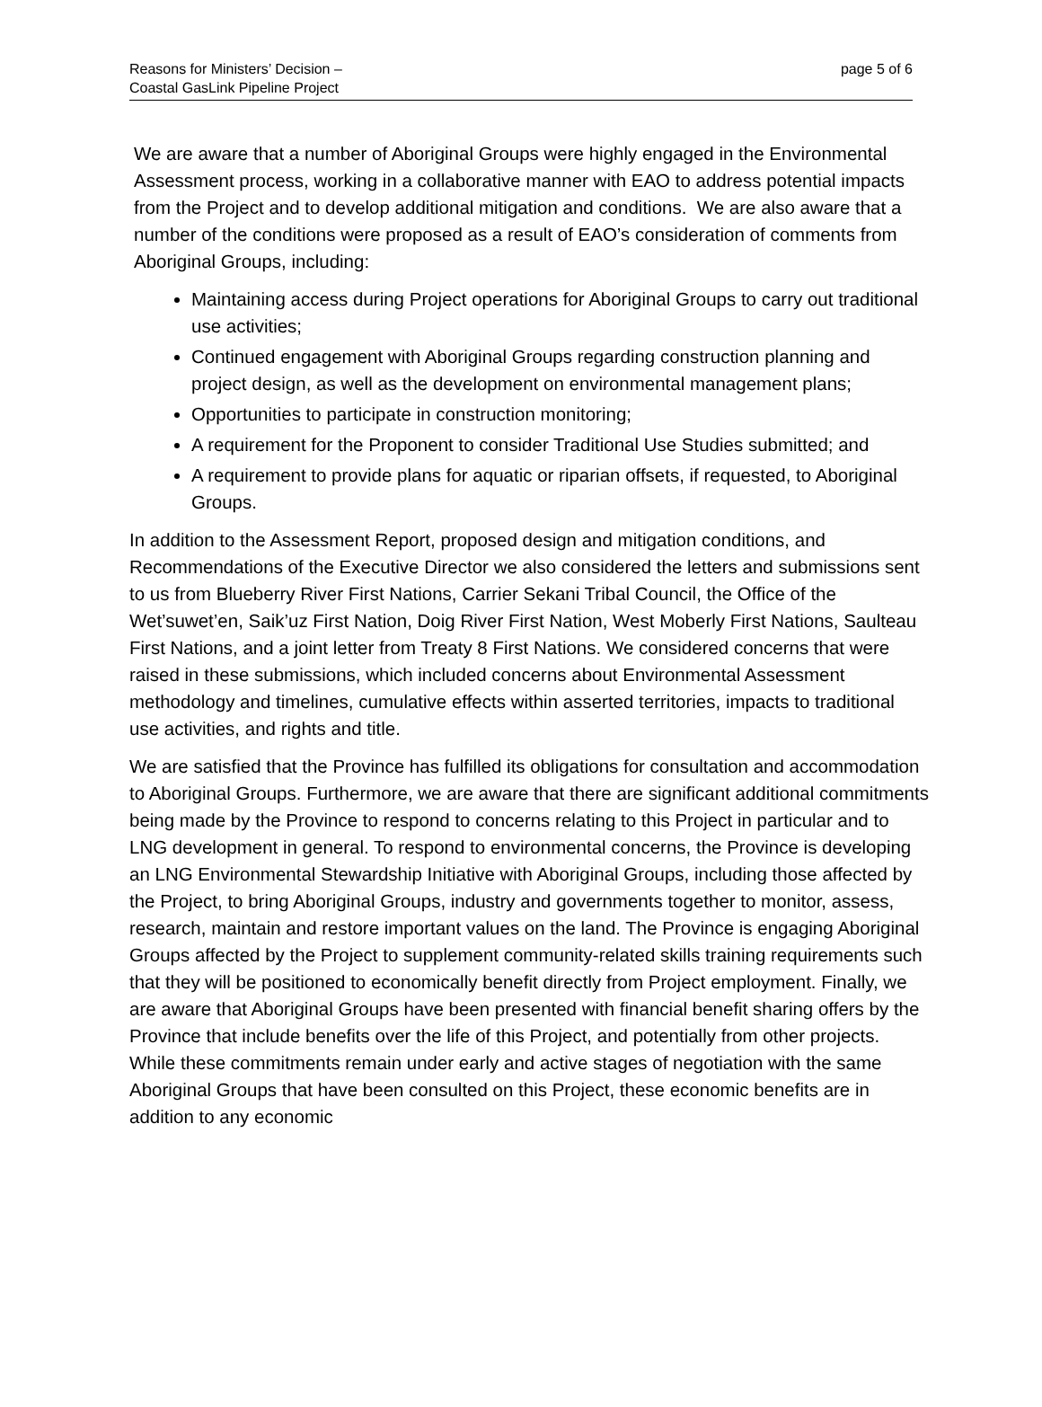Reasons for Ministers’ Decision –
Coastal GasLink Pipeline Project
page 5 of 6
We are aware that a number of Aboriginal Groups were highly engaged in the Environmental Assessment process, working in a collaborative manner with EAO to address potential impacts from the Project and to develop additional mitigation and conditions. We are also aware that a number of the conditions were proposed as a result of EAO’s consideration of comments from Aboriginal Groups, including:
Maintaining access during Project operations for Aboriginal Groups to carry out traditional use activities;
Continued engagement with Aboriginal Groups regarding construction planning and project design, as well as the development on environmental management plans;
Opportunities to participate in construction monitoring;
A requirement for the Proponent to consider Traditional Use Studies submitted; and
A requirement to provide plans for aquatic or riparian offsets, if requested, to Aboriginal Groups.
In addition to the Assessment Report, proposed design and mitigation conditions, and Recommendations of the Executive Director we also considered the letters and submissions sent to us from Blueberry River First Nations, Carrier Sekani Tribal Council, the Office of the Wet’suwet’en, Saik’uz First Nation, Doig River First Nation, West Moberly First Nations, Saulteau First Nations, and a joint letter from Treaty 8 First Nations. We considered concerns that were raised in these submissions, which included concerns about Environmental Assessment methodology and timelines, cumulative effects within asserted territories, impacts to traditional use activities, and rights and title.
We are satisfied that the Province has fulfilled its obligations for consultation and accommodation to Aboriginal Groups. Furthermore, we are aware that there are significant additional commitments being made by the Province to respond to concerns relating to this Project in particular and to LNG development in general. To respond to environmental concerns, the Province is developing an LNG Environmental Stewardship Initiative with Aboriginal Groups, including those affected by the Project, to bring Aboriginal Groups, industry and governments together to monitor, assess, research, maintain and restore important values on the land. The Province is engaging Aboriginal Groups affected by the Project to supplement community-related skills training requirements such that they will be positioned to economically benefit directly from Project employment. Finally, we are aware that Aboriginal Groups have been presented with financial benefit sharing offers by the Province that include benefits over the life of this Project, and potentially from other projects. While these commitments remain under early and active stages of negotiation with the same Aboriginal Groups that have been consulted on this Project, these economic benefits are in addition to any economic